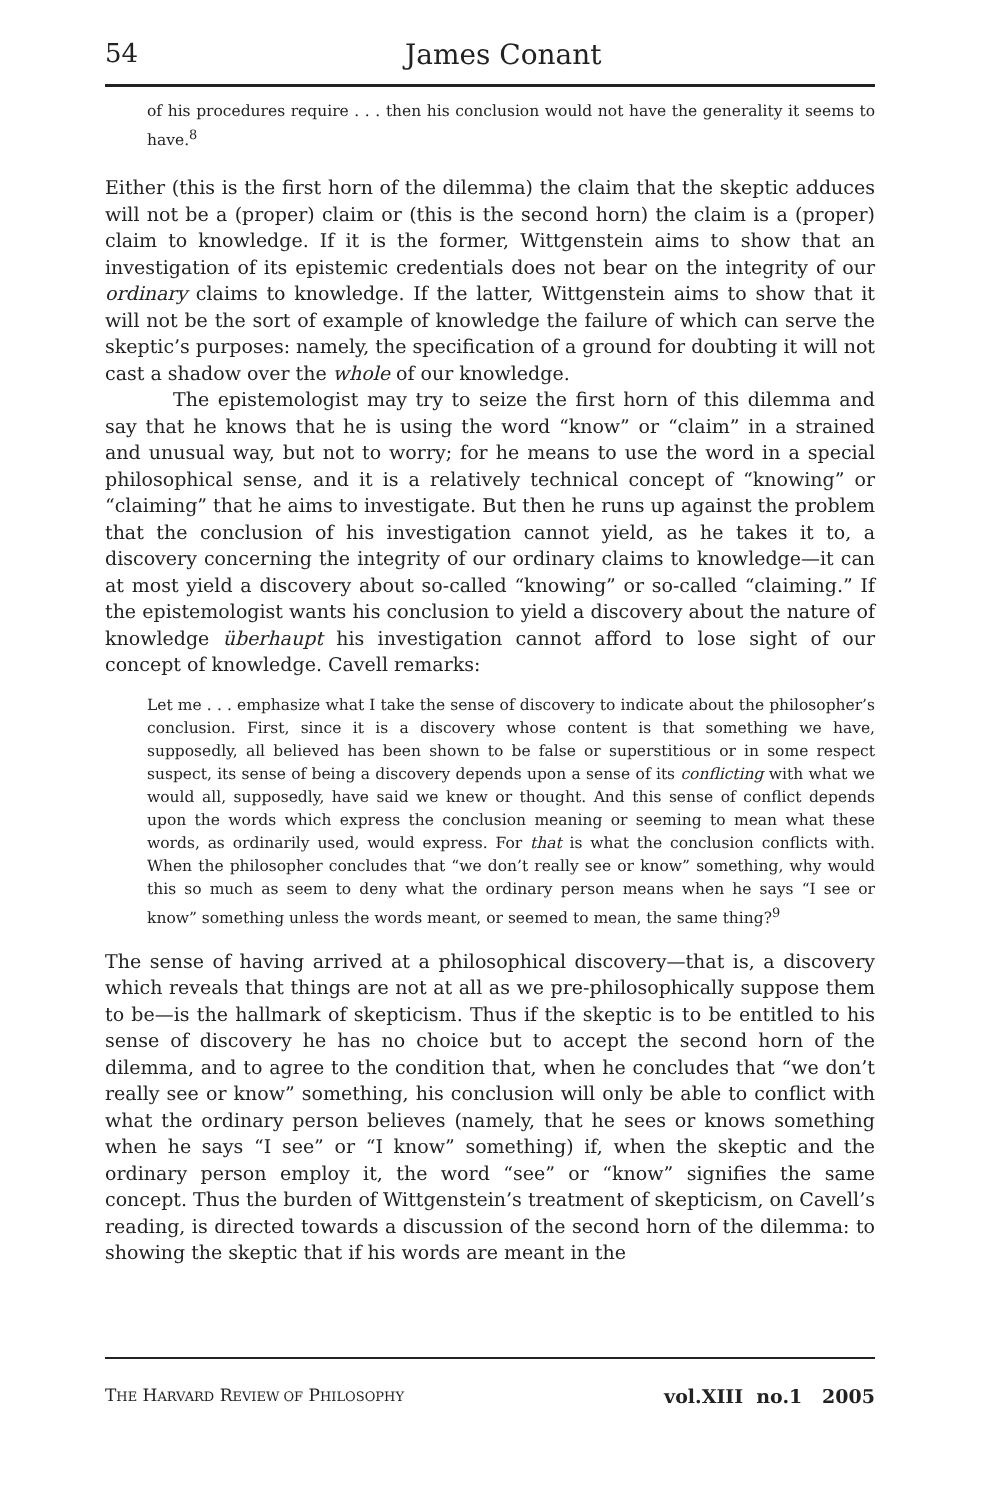54 James Conant
of his procedures require . . . then his conclusion would not have the generality it seems to have.<sup>8</sup>
Either (this is the first horn of the dilemma) the claim that the skeptic adduces will not be a (proper) claim or (this is the second horn) the claim is a (proper) claim to knowledge. If it is the former, Wittgenstein aims to show that an investigation of its epistemic credentials does not bear on the integrity of our ordinary claims to knowledge. If the latter, Wittgenstein aims to show that it will not be the sort of example of knowledge the failure of which can serve the skeptic’s purposes: namely, the specification of a ground for doubting it will not cast a shadow over the whole of our knowledge.
The epistemologist may try to seize the first horn of this dilemma and say that he knows that he is using the word “know” or “claim” in a strained and unusual way, but not to worry; for he means to use the word in a special philosophical sense, and it is a relatively technical concept of “knowing” or “claiming” that he aims to investigate. But then he runs up against the problem that the conclusion of his investigation cannot yield, as he takes it to, a discovery concerning the integrity of our ordinary claims to knowledge—it can at most yield a discovery about so-called “knowing” or so-called “claiming.” If the epistemologist wants his conclusion to yield a discovery about the nature of knowledge überhaupt his investigation cannot afford to lose sight of our concept of knowledge. Cavell remarks:
Let me . . . emphasize what I take the sense of discovery to indicate about the philosopher’s conclusion. First, since it is a discovery whose content is that something we have, supposedly, all believed has been shown to be false or superstitious or in some respect suspect, its sense of being a discovery depends upon a sense of its conflicting with what we would all, supposedly, have said we knew or thought. And this sense of conflict depends upon the words which express the conclusion meaning or seeming to mean what these words, as ordinarily used, would express. For that is what the conclusion conflicts with. When the philosopher concludes that “we don’t really see or know” something, why would this so much as seem to deny what the ordinary person means when he says “I see or know” something unless the words meant, or seemed to mean, the same thing?<sup>9</sup>
The sense of having arrived at a philosophical discovery—that is, a discovery which reveals that things are not at all as we pre-philosophically suppose them to be—is the hallmark of skepticism. Thus if the skeptic is to be entitled to his sense of discovery he has no choice but to accept the second horn of the dilemma, and to agree to the condition that, when he concludes that “we don’t really see or know” something, his conclusion will only be able to conflict with what the ordinary person believes (namely, that he sees or knows something when he says “I see” or “I know” something) if, when the skeptic and the ordinary person employ it, the word “see” or “know” signifies the same concept. Thus the burden of Wittgenstein’s treatment of skepticism, on Cavell’s reading, is directed towards a discussion of the second horn of the dilemma: to showing the skeptic that if his words are meant in the
THE HARVARD REVIEW OF PHILOSOPHY vol.XIII no.1 2005